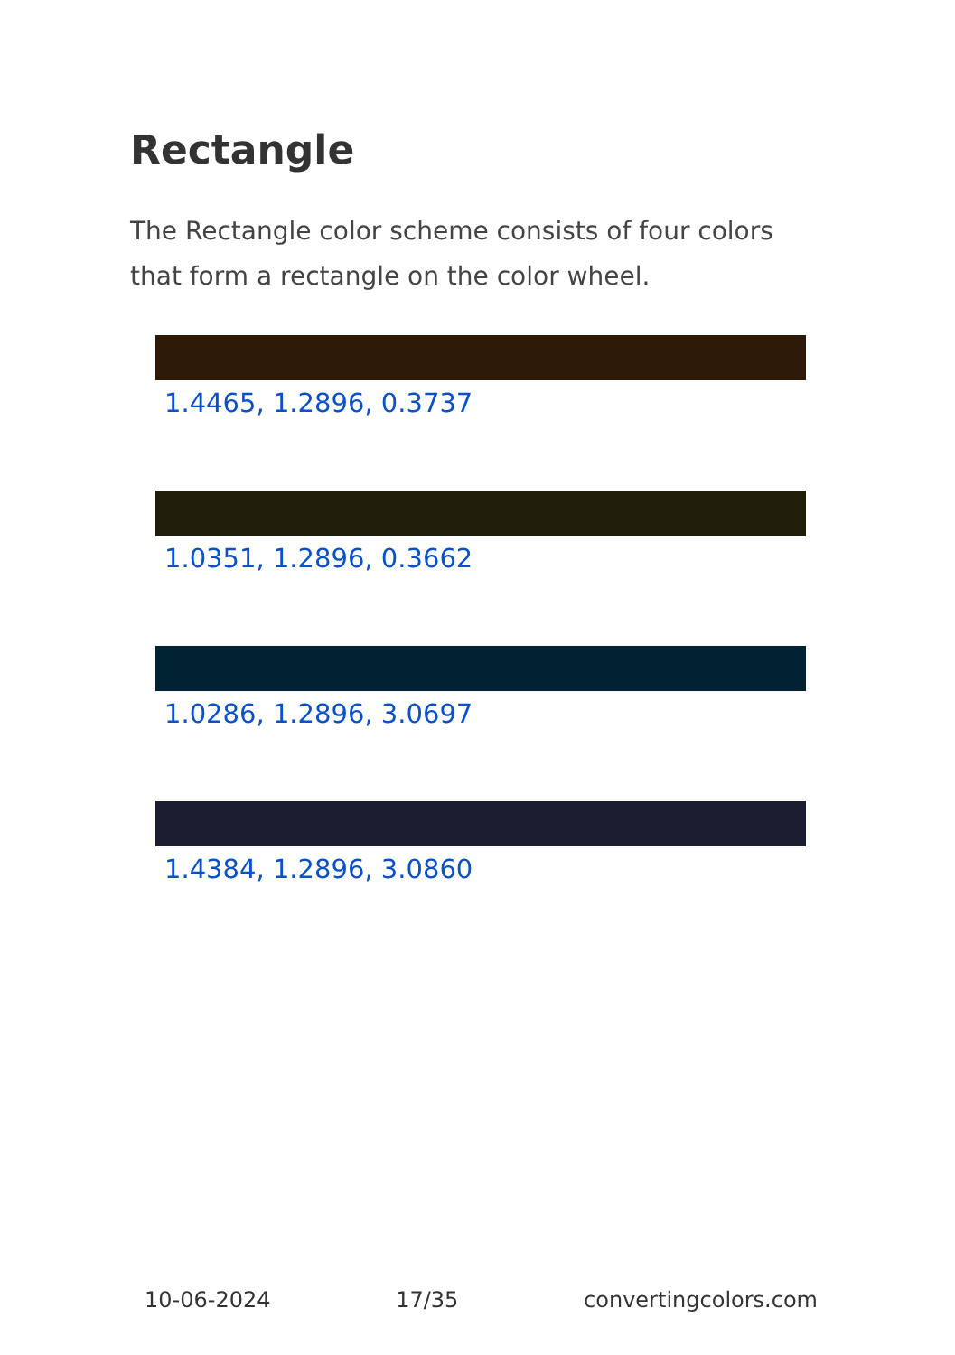Rectangle
The Rectangle color scheme consists of four colors that form a rectangle on the color wheel.
1.4465, 1.2896, 0.3737
1.0351, 1.2896, 0.3662
1.0286, 1.2896, 3.0697
1.4384, 1.2896, 3.0860
10-06-2024 17/35 convertingcolors.com